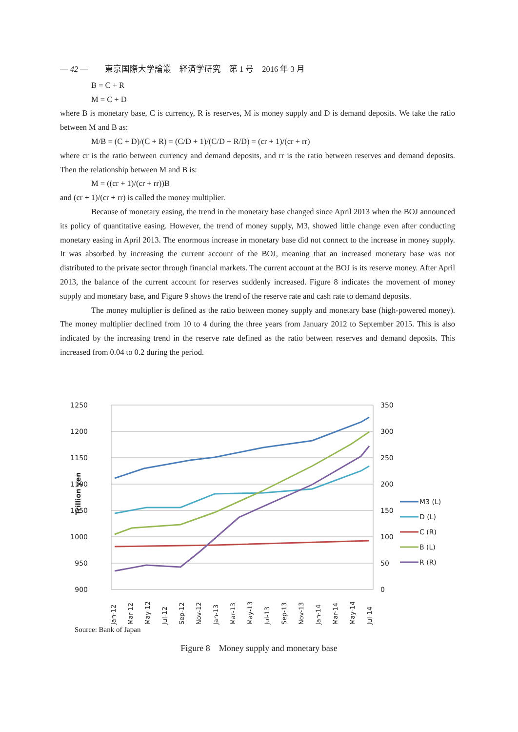— 42 —　　東京国際大学論叢　経済学研究　第 1 号　2016 年 3 月
B = C + R
M = C + D
where B is monetary base, C is currency, R is reserves, M is money supply and D is demand deposits. We take the ratio between M and B as:
M/B = (C + D)/(C + R) = (C/D + 1)/(C/D + R/D) = (cr + 1)/(cr + rr)
where cr is the ratio between currency and demand deposits, and rr is the ratio between reserves and demand deposits. Then the relationship between M and B is:
M = ((cr + 1)/(cr + rr))B
and (cr + 1)/(cr + rr) is called the money multiplier.
Because of monetary easing, the trend in the monetary base changed since April 2013 when the BOJ announced its policy of quantitative easing. However, the trend of money supply, M3, showed little change even after conducting monetary easing in April 2013. The enormous increase in monetary base did not connect to the increase in money supply. It was absorbed by increasing the current account of the BOJ, meaning that an increased monetary base was not distributed to the private sector through financial markets. The current account at the BOJ is its reserve money. After April 2013, the balance of the current account for reserves suddenly increased. Figure 8 indicates the movement of money supply and monetary base, and Figure 9 shows the trend of the reserve rate and cash rate to demand deposits.
The money multiplier is defined as the ratio between money supply and monetary base (high-powered money). The money multiplier declined from 10 to 4 during the three years from January 2012 to September 2015. This is also indicated by the increasing trend in the reserve rate defined as the ratio between reserves and demand deposits. This increased from 0.04 to 0.2 during the period.
1250
1200
1150
1100
1050
1000
950
900
350
300
250
200
150
100
50
0
Trillion yen
Jan-12
Mar-12
May-12
Jul-12
Sep-12
Nov-12
Jan-13
Mar-13
May-13
Jul-13
Sep-13
Nov-13
Jan-14
Mar-14
May-14
Jul-14
M3 (L)
D (L)
C (R)
B (L)
R (R)
Source: Bank of Japan
Figure 8　Money supply and monetary base